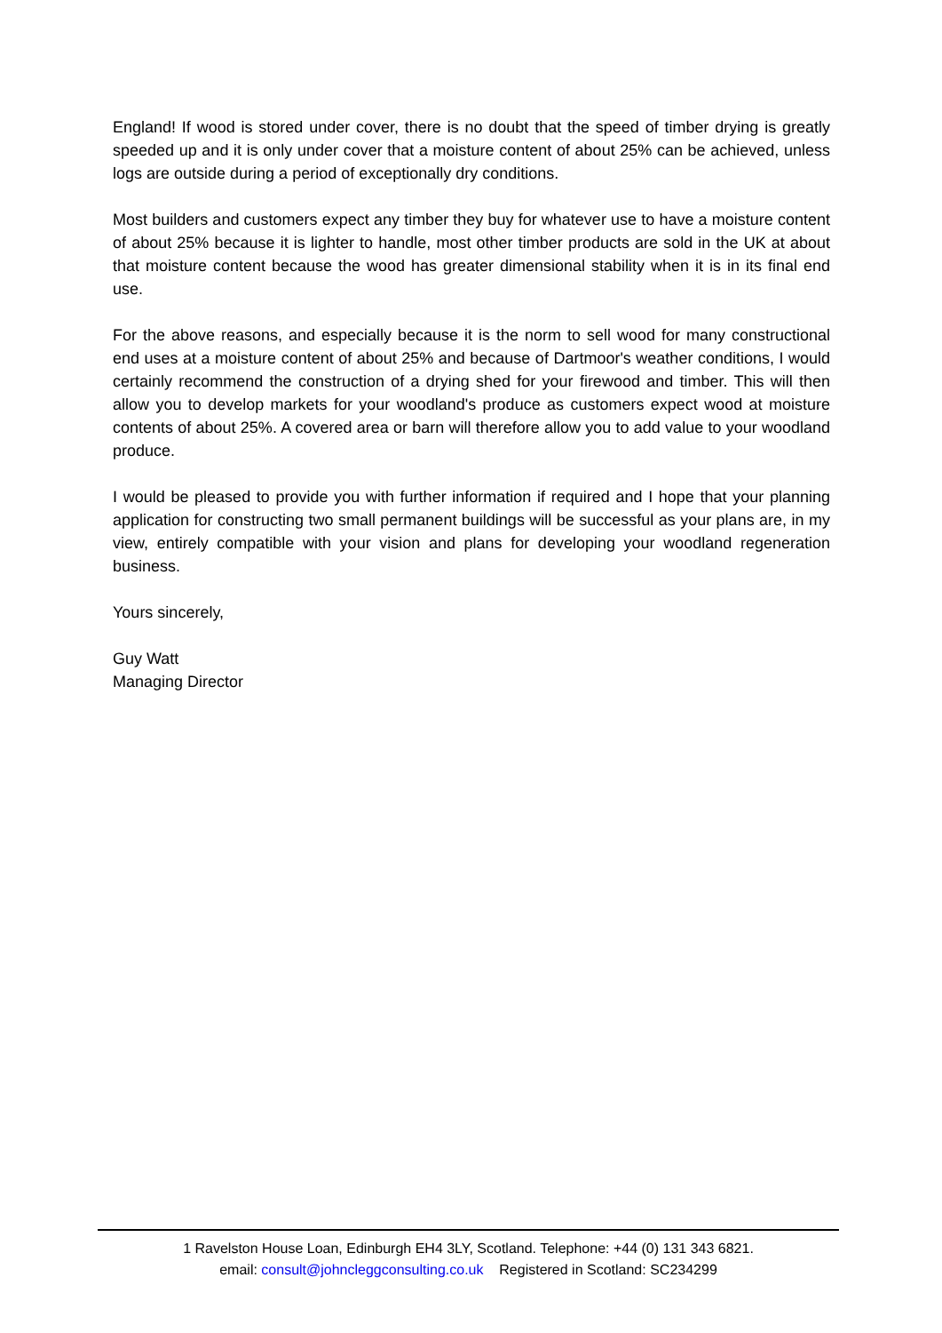England! If wood is stored under cover, there is no doubt that the speed of timber drying is greatly speeded up and it is only under cover that a moisture content of about 25% can be achieved, unless logs are outside during a period of exceptionally dry conditions.
Most builders and customers expect any timber they buy for whatever use to have a moisture content of about 25% because it is lighter to handle, most other timber products are sold in the UK at about that moisture content because the wood has greater dimensional stability when it is in its final end use.
For the above reasons, and especially because it is the norm to sell wood for many constructional end uses at a moisture content of about 25% and because of Dartmoor's weather conditions, I would certainly recommend the construction of a drying shed for your firewood and timber. This will then allow you to develop markets for your woodland's produce as customers expect wood at moisture contents of about 25%. A covered area or barn will therefore allow you to add value to your woodland produce.
I would be pleased to provide you with further information if required and I hope that your planning application for constructing two small permanent buildings will be successful as your plans are, in my view, entirely compatible with your vision and plans for developing your woodland regeneration business.
Yours sincerely,
Guy Watt
Managing Director
1 Ravelston House Loan, Edinburgh EH4 3LY, Scotland. Telephone: +44 (0) 131 343 6821.
email: consult@johncleggconsulting.co.uk Registered in Scotland: SC234299